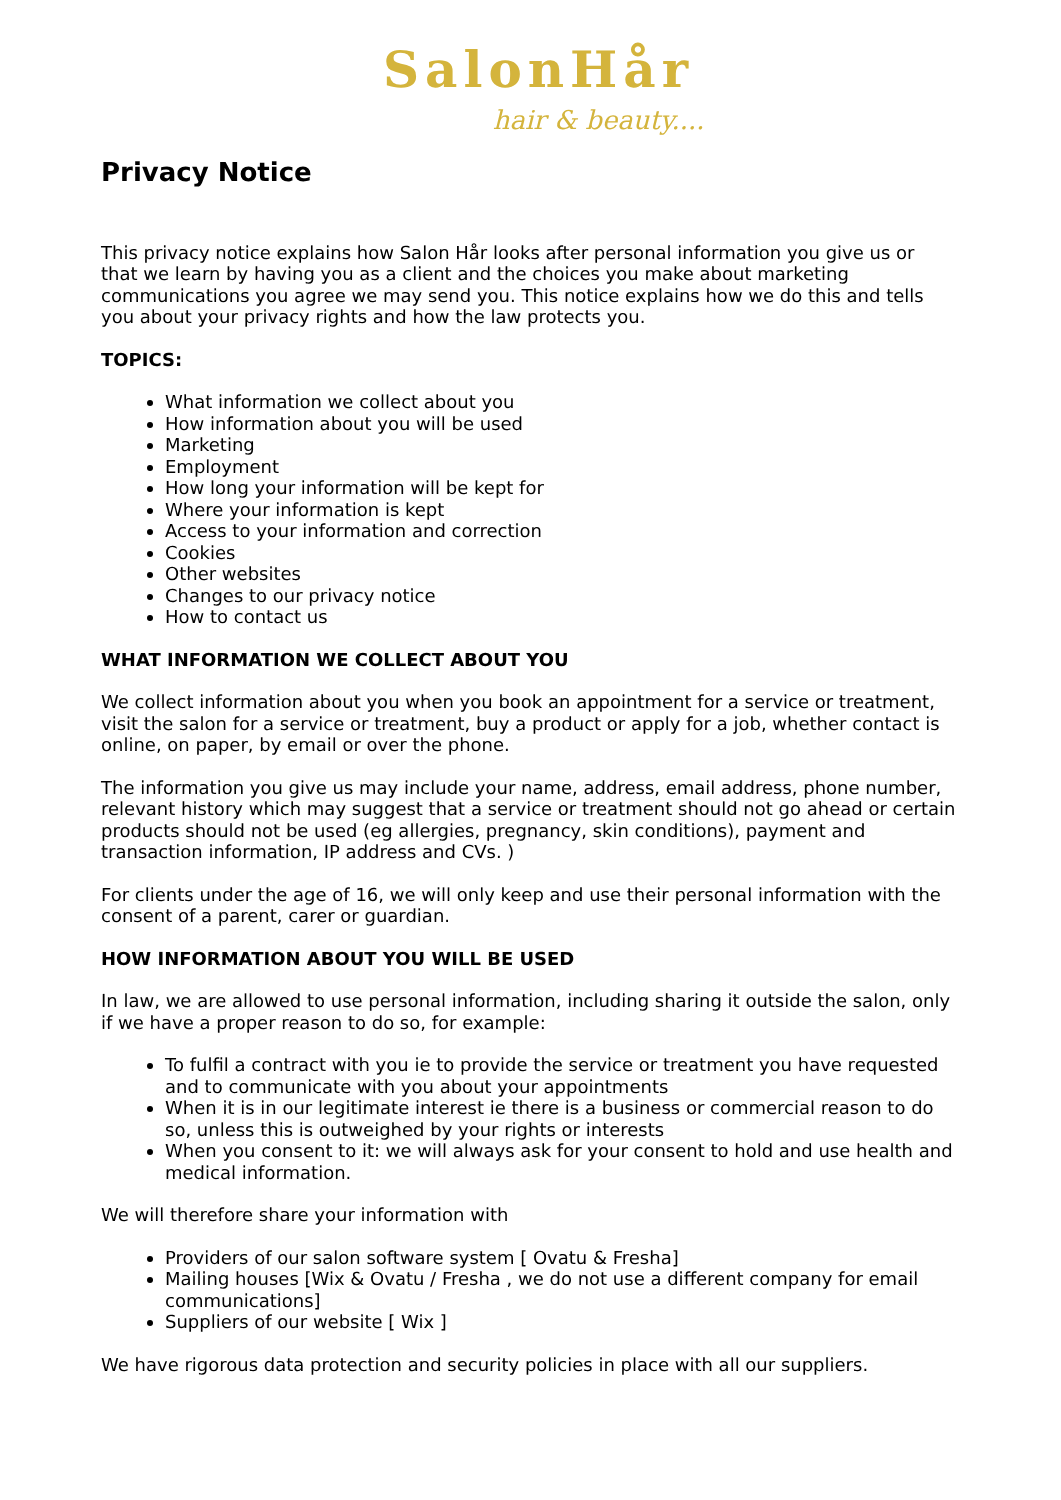SalonHår
hair & beauty....
Privacy Notice
This privacy notice explains how Salon Hår looks after personal information you give us or that we learn by having you as a client and the choices you make about marketing communications you agree we may send you. This notice explains how we do this and tells you about your privacy rights and how the law protects you.
TOPICS:
What information we collect about you
How information about you will be used
Marketing
Employment
How long your information will be kept for
Where your information is kept
Access to your information and correction
Cookies
Other websites
Changes to our privacy notice
How to contact us
WHAT INFORMATION WE COLLECT ABOUT YOU
We collect information about you when you book an appointment for a service or treatment, visit the salon for a service or treatment, buy a product or apply for a job, whether contact is online, on paper, by email or over the phone.
The information you give us may include your name, address, email address, phone number, relevant history which may suggest that a service or treatment should not go ahead or certain products should not be used (eg allergies, pregnancy, skin conditions), payment and transaction information, IP address and CVs. )
For clients under the age of 16, we will only keep and use their personal information with the consent of a parent, carer or guardian.
HOW INFORMATION ABOUT YOU WILL BE USED
In law, we are allowed to use personal information, including sharing it outside the salon, only if we have a proper reason to do so, for example:
To fulfil a contract with you ie to provide the service or treatment you have requested and to communicate with you about your appointments
When it is in our legitimate interest ie there is a business or commercial reason to do so, unless this is outweighed by your rights or interests
When you consent to it: we will always ask for your consent to hold and use health and medical information.
We will therefore share your information with
Providers of our salon software system [ Ovatu & Fresha]
Mailing houses [Wix & Ovatu / Fresha , we do not use a different company for email communications]
Suppliers of our website [ Wix ]
We have rigorous data protection and security policies in place with all our suppliers.